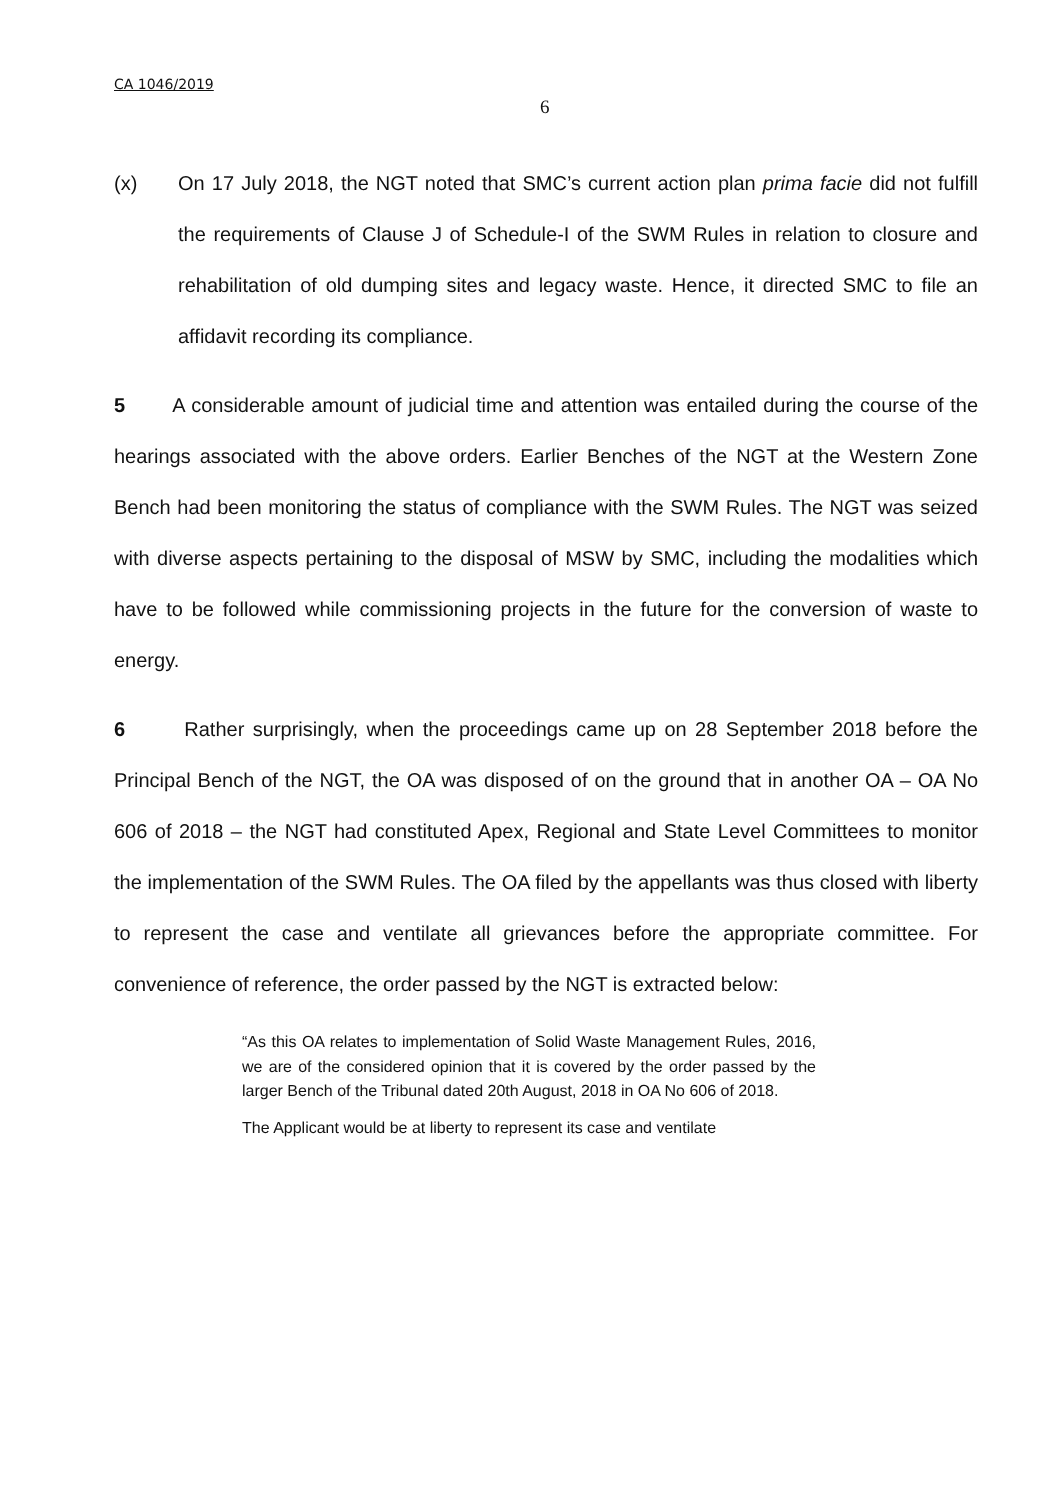CA 1046/2019
6
(x) On 17 July 2018, the NGT noted that SMC’s current action plan prima facie did not fulfill the requirements of Clause J of Schedule-I of the SWM Rules in relation to closure and rehabilitation of old dumping sites and legacy waste. Hence, it directed SMC to file an affidavit recording its compliance.
5 A considerable amount of judicial time and attention was entailed during the course of the hearings associated with the above orders. Earlier Benches of the NGT at the Western Zone Bench had been monitoring the status of compliance with the SWM Rules. The NGT was seized with diverse aspects pertaining to the disposal of MSW by SMC, including the modalities which have to be followed while commissioning projects in the future for the conversion of waste to energy.
6 Rather surprisingly, when the proceedings came up on 28 September 2018 before the Principal Bench of the NGT, the OA was disposed of on the ground that in another OA – OA No 606 of 2018 – the NGT had constituted Apex, Regional and State Level Committees to monitor the implementation of the SWM Rules. The OA filed by the appellants was thus closed with liberty to represent the case and ventilate all grievances before the appropriate committee. For convenience of reference, the order passed by the NGT is extracted below:
“As this OA relates to implementation of Solid Waste Management Rules, 2016, we are of the considered opinion that it is covered by the order passed by the larger Bench of the Tribunal dated 20th August, 2018 in OA No 606 of 2018.
The Applicant would be at liberty to represent its case and ventilate